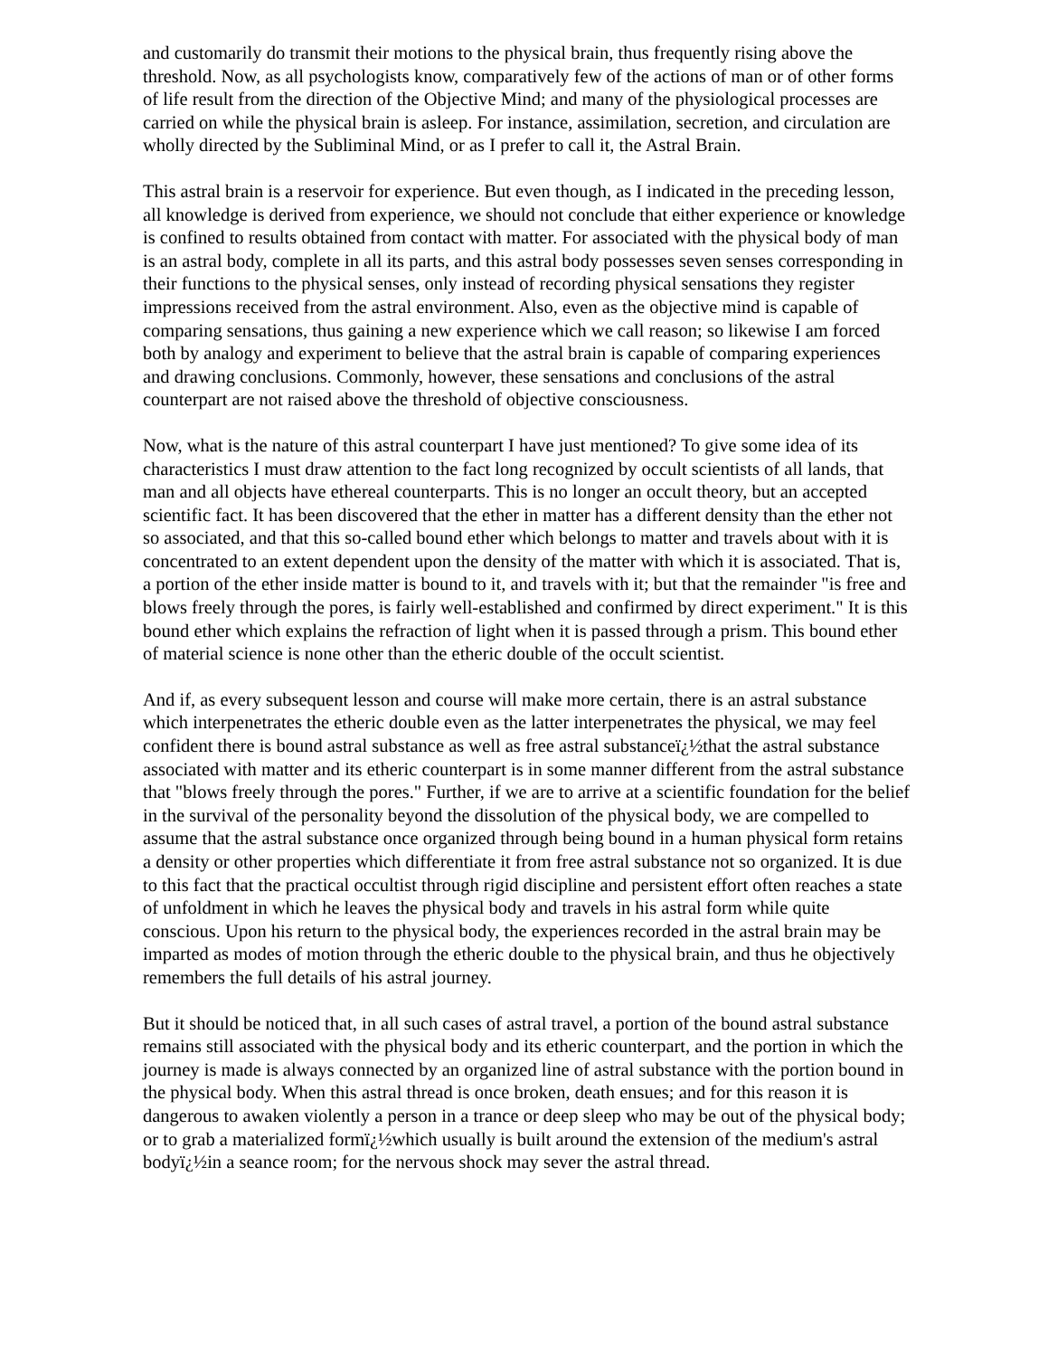and customarily do transmit their motions to the physical brain, thus frequently rising above the threshold. Now, as all psychologists know, comparatively few of the actions of man or of other forms of life result from the direction of the Objective Mind; and many of the physiological processes are carried on while the physical brain is asleep. For instance, assimilation, secretion, and circulation are wholly directed by the Subliminal Mind, or as I prefer to call it, the Astral Brain.
This astral brain is a reservoir for experience. But even though, as I indicated in the preceding lesson, all knowledge is derived from experience, we should not conclude that either experience or knowledge is confined to results obtained from contact with matter. For associated with the physical body of man is an astral body, complete in all its parts, and this astral body possesses seven senses corresponding in their functions to the physical senses, only instead of recording physical sensations they register impressions received from the astral environment. Also, even as the objective mind is capable of comparing sensations, thus gaining a new experience which we call reason; so likewise I am forced both by analogy and experiment to believe that the astral brain is capable of comparing experiences and drawing conclusions. Commonly, however, these sensations and conclusions of the astral counterpart are not raised above the threshold of objective consciousness.
Now, what is the nature of this astral counterpart I have just mentioned? To give some idea of its characteristics I must draw attention to the fact long recognized by occult scientists of all lands, that man and all objects have ethereal counterparts. This is no longer an occult theory, but an accepted scientific fact. It has been discovered that the ether in matter has a different density than the ether not so associated, and that this so-called bound ether which belongs to matter and travels about with it is concentrated to an extent dependent upon the density of the matter with which it is associated. That is, a portion of the ether inside matter is bound to it, and travels with it; but that the remainder "is free and blows freely through the pores, is fairly well-established and confirmed by direct experiment." It is this bound ether which explains the refraction of light when it is passed through a prism. This bound ether of material science is none other than the etheric double of the occult scientist.
And if, as every subsequent lesson and course will make more certain, there is an astral substance which interpenetrates the etheric double even as the latter interpenetrates the physical, we may feel confident there is bound astral substance as well as free astral substanceï¿½that the astral substance associated with matter and its etheric counterpart is in some manner different from the astral substance that "blows freely through the pores." Further, if we are to arrive at a scientific foundation for the belief in the survival of the personality beyond the dissolution of the physical body, we are compelled to assume that the astral substance once organized through being bound in a human physical form retains a density or other properties which differentiate it from free astral substance not so organized. It is due to this fact that the practical occultist through rigid discipline and persistent effort often reaches a state of unfoldment in which he leaves the physical body and travels in his astral form while quite conscious. Upon his return to the physical body, the experiences recorded in the astral brain may be imparted as modes of motion through the etheric double to the physical brain, and thus he objectively remembers the full details of his astral journey.
But it should be noticed that, in all such cases of astral travel, a portion of the bound astral substance remains still associated with the physical body and its etheric counterpart, and the portion in which the journey is made is always connected by an organized line of astral substance with the portion bound in the physical body. When this astral thread is once broken, death ensues; and for this reason it is dangerous to awaken violently a person in a trance or deep sleep who may be out of the physical body; or to grab a materialized formï¿½which usually is built around the extension of the medium's astral bodyï¿½in a seance room; for the nervous shock may sever the astral thread.